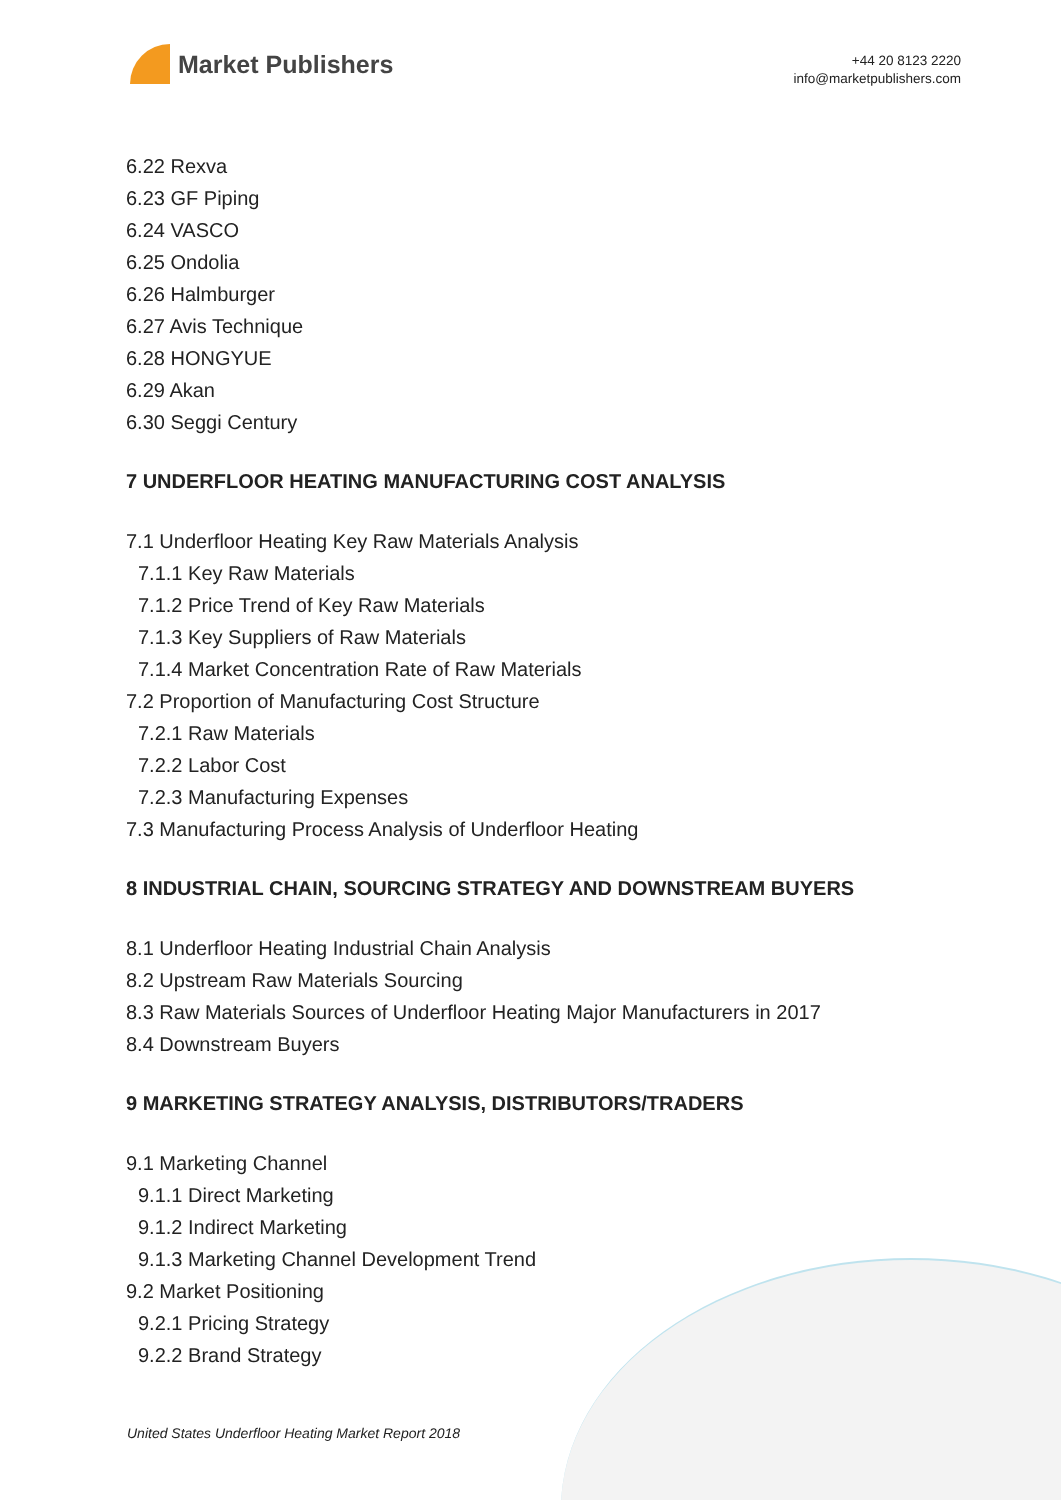Market Publishers
+44 20 8123 2220
info@marketpublishers.com
6.22 Rexva
6.23 GF Piping
6.24 VASCO
6.25 Ondolia
6.26 Halmburger
6.27 Avis Technique
6.28 HONGYUE
6.29 Akan
6.30 Seggi Century
7 UNDERFLOOR HEATING MANUFACTURING COST ANALYSIS
7.1 Underfloor Heating Key Raw Materials Analysis
7.1.1 Key Raw Materials
7.1.2 Price Trend of Key Raw Materials
7.1.3 Key Suppliers of Raw Materials
7.1.4 Market Concentration Rate of Raw Materials
7.2 Proportion of Manufacturing Cost Structure
7.2.1 Raw Materials
7.2.2 Labor Cost
7.2.3 Manufacturing Expenses
7.3 Manufacturing Process Analysis of Underfloor Heating
8 INDUSTRIAL CHAIN, SOURCING STRATEGY AND DOWNSTREAM BUYERS
8.1 Underfloor Heating Industrial Chain Analysis
8.2 Upstream Raw Materials Sourcing
8.3 Raw Materials Sources of Underfloor Heating Major Manufacturers in 2017
8.4 Downstream Buyers
9 MARKETING STRATEGY ANALYSIS, DISTRIBUTORS/TRADERS
9.1 Marketing Channel
9.1.1 Direct Marketing
9.1.2 Indirect Marketing
9.1.3 Marketing Channel Development Trend
9.2 Market Positioning
9.2.1 Pricing Strategy
9.2.2 Brand Strategy
United States Underfloor Heating Market Report 2018